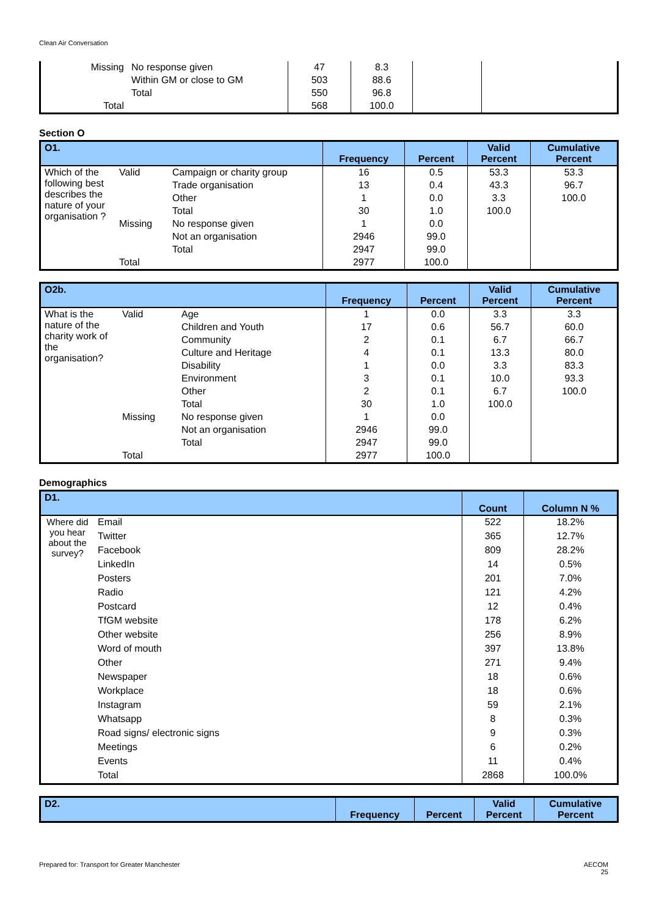Clean Air Conversation
| Missing | No response given | 47 | 8.3 | | |
| | Within GM or close to GM | 503 | 88.6 | | |
| | Total | 550 | 96.8 | | |
| Total | | 568 | 100.0 | | |
Section O
| O1. | | | Frequency | Percent | Valid Percent | Cumulative Percent |
| --- | --- | --- | --- | --- | --- | --- |
| Which of the following best describes the nature of your organisation ? | Valid | Campaign or charity group | 16 | 0.5 | 53.3 | 53.3 |
| | | Trade organisation | 13 | 0.4 | 43.3 | 96.7 |
| | | Other | 1 | 0.0 | 3.3 | 100.0 |
| | | Total | 30 | 1.0 | 100.0 | |
| | Missing | No response given | 1 | 0.0 | | |
| | | Not an organisation | 2946 | 99.0 | | |
| | | Total | 2947 | 99.0 | | |
| | Total | | 2977 | 100.0 | | |
| O2b. | | | Frequency | Percent | Valid Percent | Cumulative Percent |
| --- | --- | --- | --- | --- | --- | --- |
| What is the nature of the charity work of the organisation? | Valid | Age | 1 | 0.0 | 3.3 | 3.3 |
| | | Children and Youth | 17 | 0.6 | 56.7 | 60.0 |
| | | Community | 2 | 0.1 | 6.7 | 66.7 |
| | | Culture and Heritage | 4 | 0.1 | 13.3 | 80.0 |
| | | Disability | 1 | 0.0 | 3.3 | 83.3 |
| | | Environment | 3 | 0.1 | 10.0 | 93.3 |
| | | Other | 2 | 0.1 | 6.7 | 100.0 |
| | | Total | 30 | 1.0 | 100.0 | |
| | Missing | No response given | 1 | 0.0 | | |
| | | Not an organisation | 2946 | 99.0 | | |
| | | Total | 2947 | 99.0 | | |
| | Total | | 2977 | 100.0 | | |
Demographics
| D1. | | Count | Column N % |
| --- | --- | --- | --- |
| Where did you hear about the survey? | Email | 522 | 18.2% |
| | Twitter | 365 | 12.7% |
| | Facebook | 809 | 28.2% |
| | LinkedIn | 14 | 0.5% |
| | Posters | 201 | 7.0% |
| | Radio | 121 | 4.2% |
| | Postcard | 12 | 0.4% |
| | TfGM website | 178 | 6.2% |
| | Other website | 256 | 8.9% |
| | Word of mouth | 397 | 13.8% |
| | Other | 271 | 9.4% |
| | Newspaper | 18 | 0.6% |
| | Workplace | 18 | 0.6% |
| | Instagram | 59 | 2.1% |
| | Whatsapp | 8 | 0.3% |
| | Road signs/ electronic signs | 9 | 0.3% |
| | Meetings | 6 | 0.2% |
| | Events | 11 | 0.4% |
| | Total | 2868 | 100.0% |
| D2. | Frequency | Percent | Valid Percent | Cumulative Percent |
| --- | --- | --- | --- | --- |
Prepared for: Transport for Greater Manchester AECOM
25